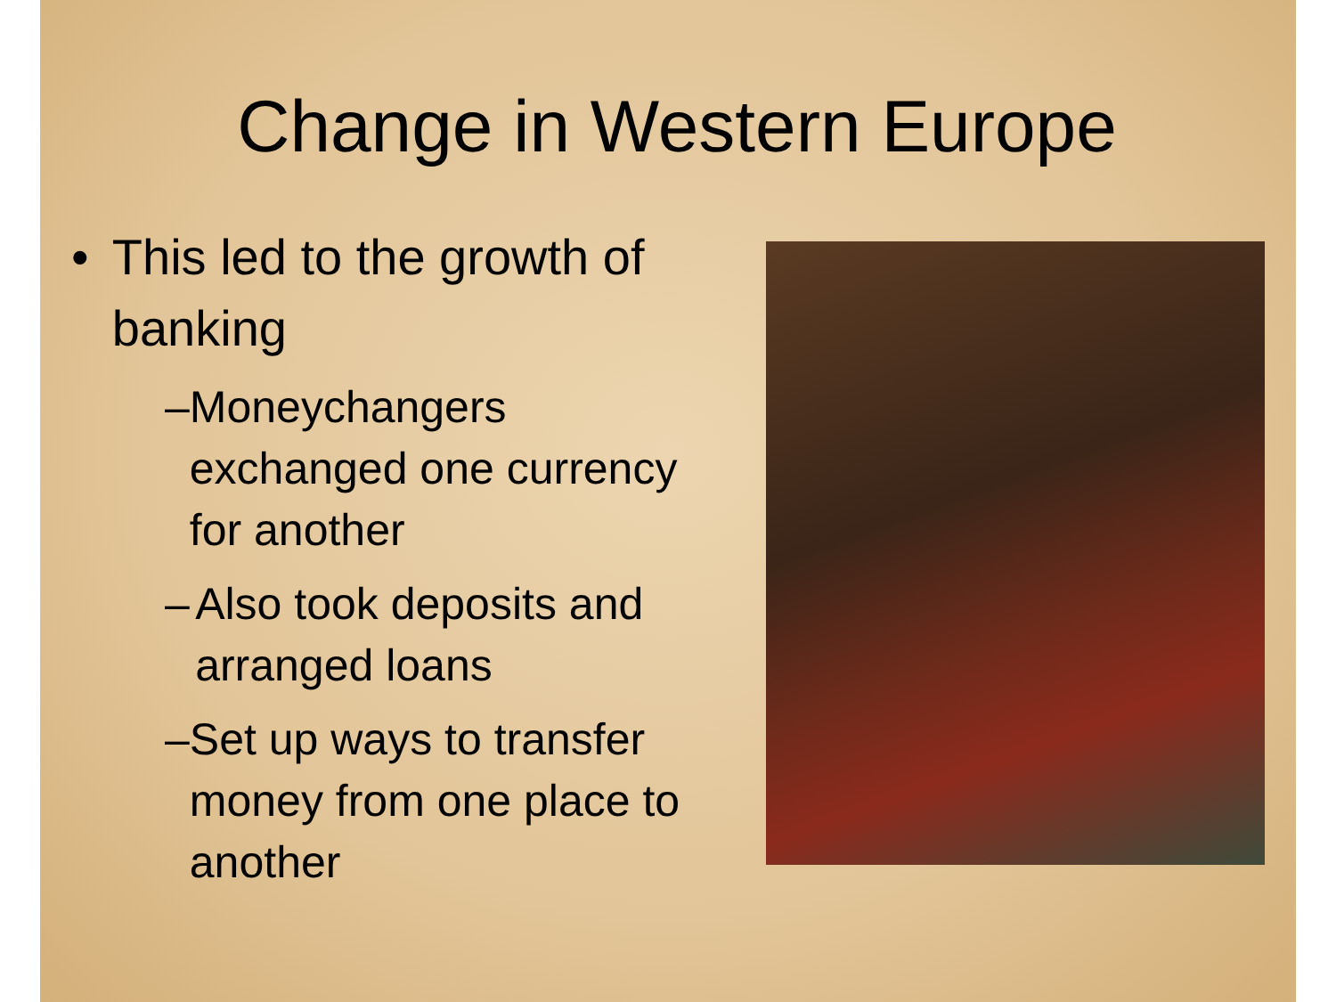Change in Western Europe
• This led to the growth of banking
– Moneychangers exchanged one currency for another
– Also took deposits and arranged loans
– Set up ways to transfer money from one place to another